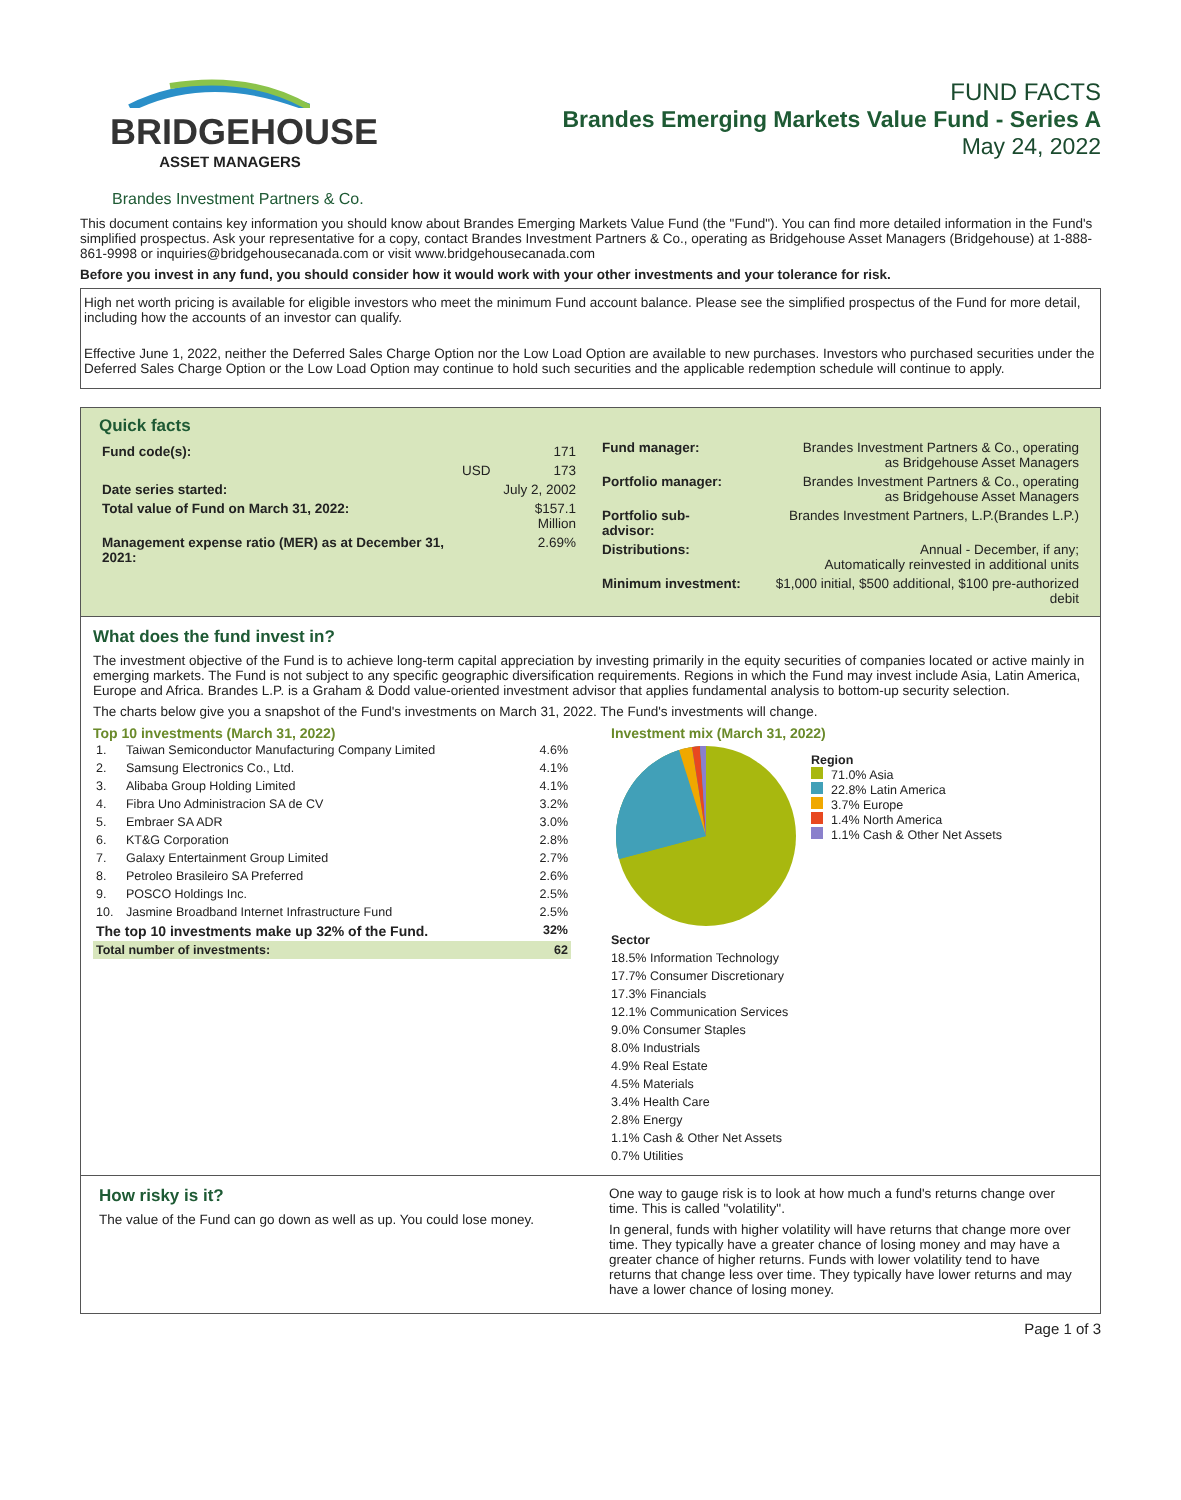BRIDGEHOUSE
ASSET MANAGERS
FUND FACTS
Brandes Emerging Markets Value Fund - Series A
May 24, 2022
Brandes Investment Partners & Co.
This document contains key information you should know about Brandes Emerging Markets Value Fund (the "Fund"). You can find more detailed information in the Fund's simplified prospectus. Ask your representative for a copy, contact Brandes Investment Partners & Co., operating as Bridgehouse Asset Managers (Bridgehouse) at 1-888-861-9998 or inquiries@bridgehousecanada.com or visit www.bridgehousecanada.com
Before you invest in any fund, you should consider how it would work with your other investments and your tolerance for risk.
High net worth pricing is available for eligible investors who meet the minimum Fund account balance. Please see the simplified prospectus of the Fund for more detail, including how the accounts of an investor can qualify.
Effective June 1, 2022, neither the Deferred Sales Charge Option nor the Low Load Option are available to new purchases. Investors who purchased securities under the Deferred Sales Charge Option or the Low Load Option may continue to hold such securities and the applicable redemption schedule will continue to apply.
Quick facts
| Fund code(s): | | 171 |
| | USD | 173 |
| Date series started: | | July 2, 2002 |
| Total value of Fund on March 31, 2022: | | $157.1 Million |
| Management expense ratio (MER) as at December 31, 2021: | | 2.69% |
| Fund manager: | Brandes Investment Partners & Co., operating as Bridgehouse Asset Managers |
| Portfolio manager: | Brandes Investment Partners & Co., operating as Bridgehouse Asset Managers |
| Portfolio sub-advisor: | Brandes Investment Partners, L.P.(Brandes L.P.) |
| Distributions: | Annual - December, if any; Automatically reinvested in additional units |
| Minimum investment: | $1,000 initial, $500 additional, $100 pre-authorized debit |
What does the fund invest in?
The investment objective of the Fund is to achieve long-term capital appreciation by investing primarily in the equity securities of companies located or active mainly in emerging markets. The Fund is not subject to any specific geographic diversification requirements. Regions in which the Fund may invest include Asia, Latin America, Europe and Africa. Brandes L.P. is a Graham & Dodd value-oriented investment advisor that applies fundamental analysis to bottom-up security selection.
The charts below give you a snapshot of the Fund's investments on March 31, 2022. The Fund's investments will change.
Top 10 investments (March 31, 2022)
| 1. | Taiwan Semiconductor Manufacturing Company Limited | 4.6% |
| 2. | Samsung Electronics Co., Ltd. | 4.1% |
| 3. | Alibaba Group Holding Limited | 4.1% |
| 4. | Fibra Uno Administracion SA de CV | 3.2% |
| 5. | Embraer SA ADR | 3.0% |
| 6. | KT&G Corporation | 2.8% |
| 7. | Galaxy Entertainment Group Limited | 2.7% |
| 8. | Petroleo Brasileiro SA Preferred | 2.6% |
| 9. | POSCO Holdings Inc. | 2.5% |
| 10. | Jasmine Broadband Internet Infrastructure Fund | 2.5% |
| The top 10 investments make up 32% of the Fund. | | 32% |
| Total number of investments: | | 62 |
Investment mix (March 31, 2022)
Region
71.0% Asia
22.8% Latin America
3.7% Europe
1.4% North America
1.1% Cash & Other Net Assets
Sector
18.5% Information Technology
17.7% Consumer Discretionary
17.3% Financials
12.1% Communication Services
9.0% Consumer Staples
8.0% Industrials
4.9% Real Estate
4.5% Materials
3.4% Health Care
2.8% Energy
1.1% Cash & Other Net Assets
0.7% Utilities
How risky is it?
The value of the Fund can go down as well as up. You could lose money.
One way to gauge risk is to look at how much a fund's returns change over time. This is called "volatility".
In general, funds with higher volatility will have returns that change more over time. They typically have a greater chance of losing money and may have a greater chance of higher returns. Funds with lower volatility tend to have returns that change less over time. They typically have lower returns and may have a lower chance of losing money.
Page 1 of 3